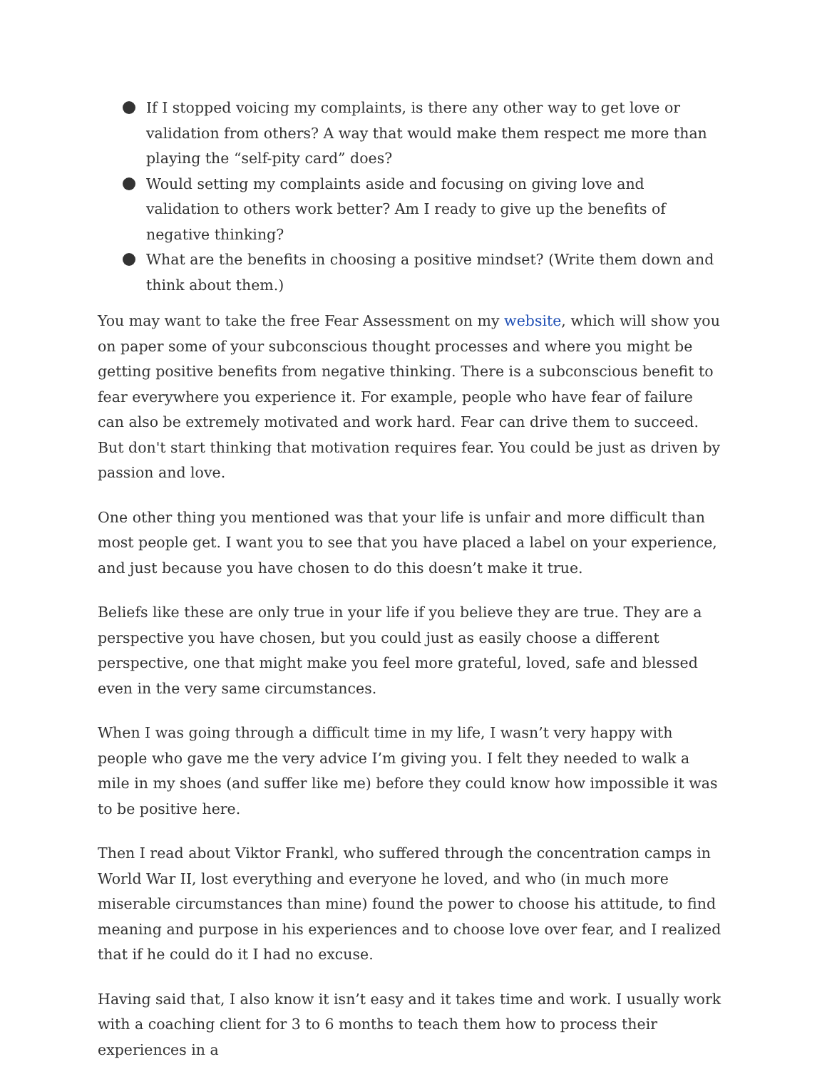If I stopped voicing my complaints, is there any other way to get love or validation from others? A way that would make them respect me more than playing the “self-pity card” does?
Would setting my complaints aside and focusing on giving love and validation to others work better? Am I ready to give up the benefits of negative thinking?
What are the benefits in choosing a positive mindset? (Write them down and think about them.)
You may want to take the free Fear Assessment on my website, which will show you on paper some of your subconscious thought processes and where you might be getting positive benefits from negative thinking. There is a subconscious benefit to fear everywhere you experience it. For example, people who have fear of failure can also be extremely motivated and work hard. Fear can drive them to succeed. But don't start thinking that motivation requires fear. You could be just as driven by passion and love.
One other thing you mentioned was that your life is unfair and more difficult than most people get. I want you to see that you have placed a label on your experience, and just because you have chosen to do this doesn’t make it true.
Beliefs like these are only true in your life if you believe they are true. They are a perspective you have chosen, but you could just as easily choose a different perspective, one that might make you feel more grateful, loved, safe and blessed even in the very same circumstances.
When I was going through a difficult time in my life, I wasn’t very happy with people who gave me the very advice I’m giving you. I felt they needed to walk a mile in my shoes (and suffer like me) before they could know how impossible it was to be positive here.
Then I read about Viktor Frankl, who suffered through the concentration camps in World War II, lost everything and everyone he loved, and who (in much more miserable circumstances than mine) found the power to choose his attitude, to find meaning and purpose in his experiences and to choose love over fear, and I realized that if he could do it I had no excuse.
Having said that, I also know it isn’t easy and it takes time and work. I usually work with a coaching client for 3 to 6 months to teach them how to process their experiences in a